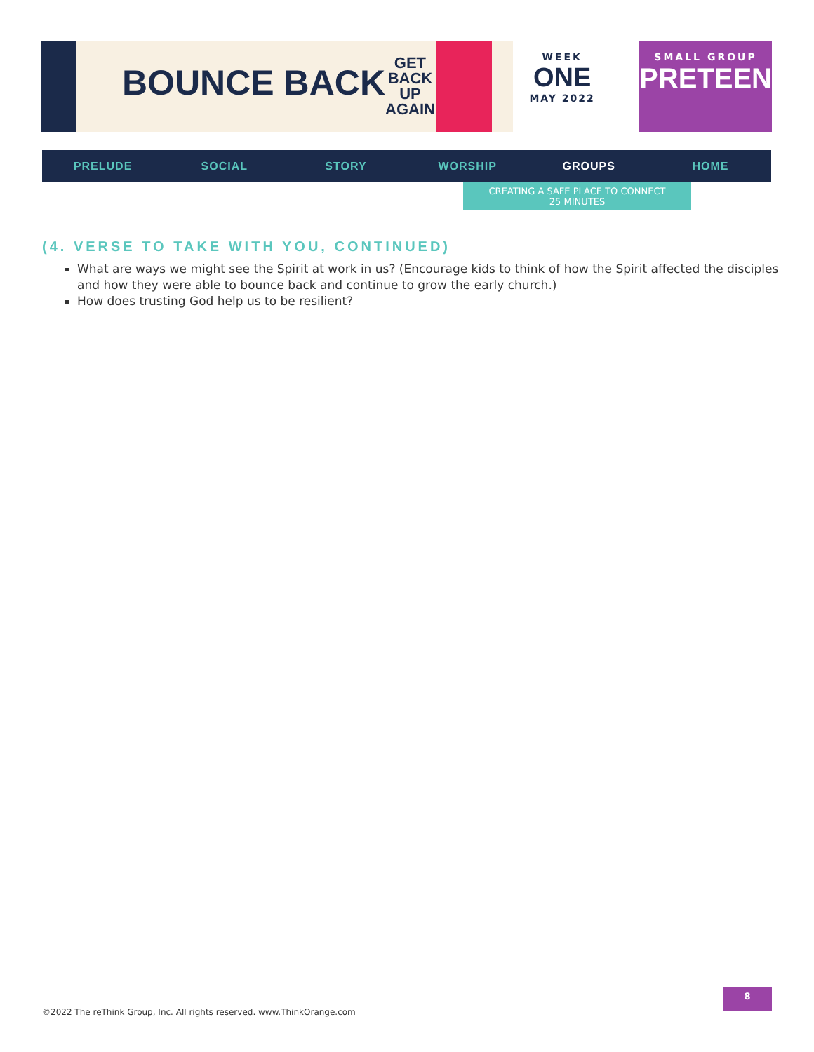BOUNCE BACK
GET
BACK
UP
AGAIN
WEEK
ONE
MAY 2022
SMALL GROUP
PRETEEN
PRELUDE SOCIAL STORY WORSHIP GROUPS HOME
CREATING A SAFE PLACE TO CONNECT
25 MINUTES
(4. VERSE TO TAKE WITH YOU, CONTINUED)
What are ways we might see the Spirit at work in us? (Encourage kids to think of how the Spirit affected the disciples and how they were able to bounce back and continue to grow the early church.)
How does trusting God help us to be resilient?
©2022 The reThink Group, Inc. All rights reserved. www.ThinkOrange.com
8